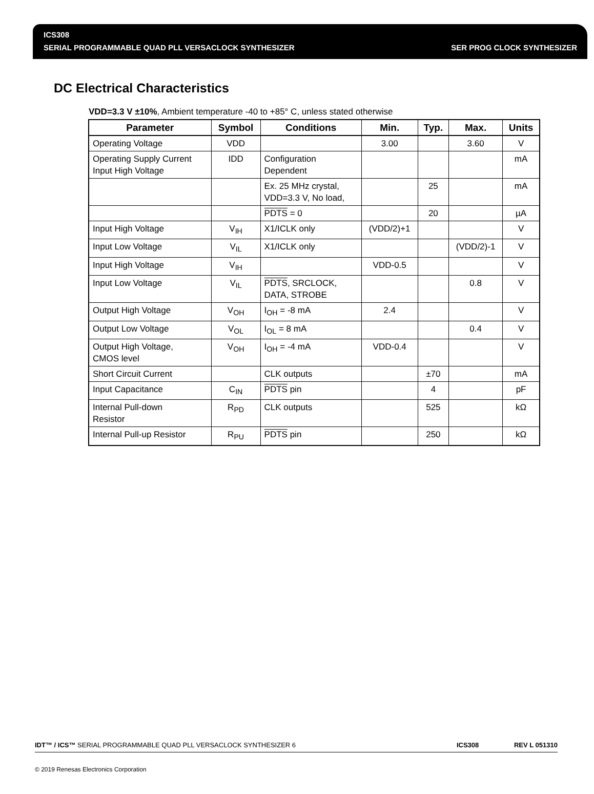ICS308
SERIAL PROGRAMMABLE QUAD PLL VERSACLOCK SYNTHESIZER SER PROG CLOCK SYNTHESIZER
DC Electrical Characteristics
VDD=3.3 V ±10%, Ambient temperature -40 to +85° C, unless stated otherwise
| Parameter | Symbol | Conditions | Min. | Typ. | Max. | Units |
| --- | --- | --- | --- | --- | --- | --- |
| Operating Voltage | VDD | | 3.00 | | 3.60 | V |
| Operating Supply Current Input High Voltage | IDD | Configuration Dependent | | | | mA |
| | | Ex. 25 MHz crystal, VDD=3.3 V, No load, | | 25 | | mA |
| | | PDTS = 0 | | 20 | | µA |
| Input High Voltage | V<sub>IH</sub> | X1/ICLK only | (VDD/2)+1 | | | V |
| Input Low Voltage | V<sub>IL</sub> | X1/ICLK only | | | (VDD/2)-1 | V |
| Input High Voltage | V<sub>IH</sub> | | VDD-0.5 | | | V |
| Input Low Voltage | V<sub>IL</sub> | PDTS , SRCLOCK, DATA, STROBE | | | 0.8 | V |
| Output High Voltage | V<sub>OH</sub> | I<sub>OH</sub> = -8 mA | 2.4 | | | V |
| Output Low Voltage | V<sub>OL</sub> | I<sub>OL</sub> = 8 mA | | | 0.4 | V |
| Output High Voltage, CMOS level | V<sub>OH</sub> | I<sub>OH</sub> = -4 mA | VDD-0.4 | | | V |
| Short Circuit Current | | CLK outputs | | ±70 | | mA |
| Input Capacitance | C<sub>IN</sub> | PDTS pin | | 4 | | pF |
| Internal Pull-down Resistor | R<sub>PD</sub> | CLK outputs | | 525 | | kΩ |
| Internal Pull-up Resistor | R<sub>PU</sub> | PDTS pin | | 250 | | kΩ |
IDT™ / ICS™ SERIAL PROGRAMMABLE QUAD PLL VERSACLOCK SYNTHESIZER 6 ICS308 REV L 051310
© 2019 Renesas Electronics Corporation